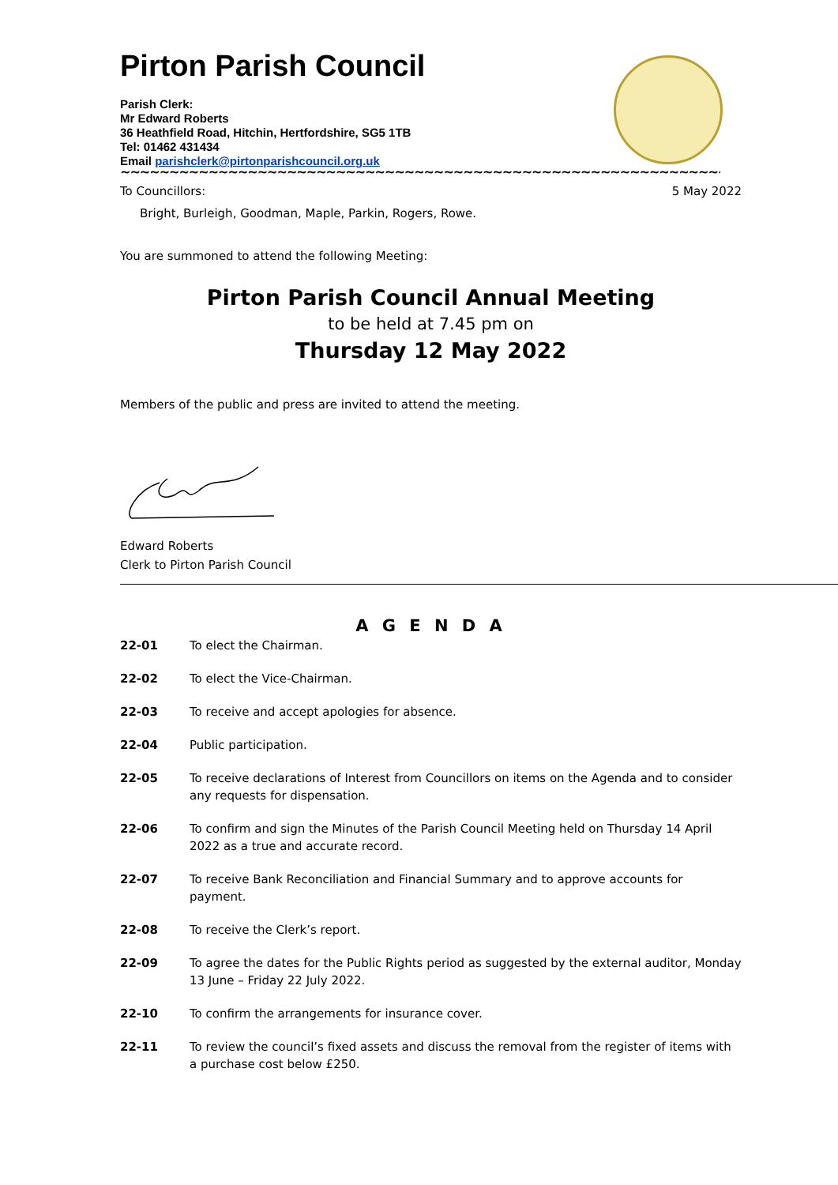Pirton Parish Council
Parish Clerk:
Mr Edward Roberts
36 Heathfield Road, Hitchin, Hertfordshire, SG5 1TB
Tel: 01462 431434
Email parishclerk@pirtonparishcouncil.org.uk
~~~~~~~~~~~~~~~~~~~~~~~~~~~~~~~~~~~~~~~~~~~~~~~~~~~~~~~~~~~~~~~~~~~~~~~~~~~~
To Councillors: 5 May 2022
Bright, Burleigh, Goodman, Maple, Parkin, Rogers, Rowe.
You are summoned to attend the following Meeting:
Pirton Parish Council Annual Meeting
to be held at 7.45 pm on
Thursday 12 May 2022
Members of the public and press are invited to attend the meeting.
Edward Roberts
Clerk to Pirton Parish Council
A G E N D A
22-01 To elect the Chairman.
22-02 To elect the Vice-Chairman.
22-03 To receive and accept apologies for absence.
22-04 Public participation.
22-05 To receive declarations of Interest from Councillors on items on the Agenda and to consider any requests for dispensation.
22-06 To confirm and sign the Minutes of the Parish Council Meeting held on Thursday 14 April 2022 as a true and accurate record.
22-07 To receive Bank Reconciliation and Financial Summary and to approve accounts for payment.
22-08 To receive the Clerk’s report.
22-09 To agree the dates for the Public Rights period as suggested by the external auditor, Monday 13 June – Friday 22 July 2022.
22-10 To confirm the arrangements for insurance cover.
22-11 To review the council’s fixed assets and discuss the removal from the register of items with a purchase cost below £250.